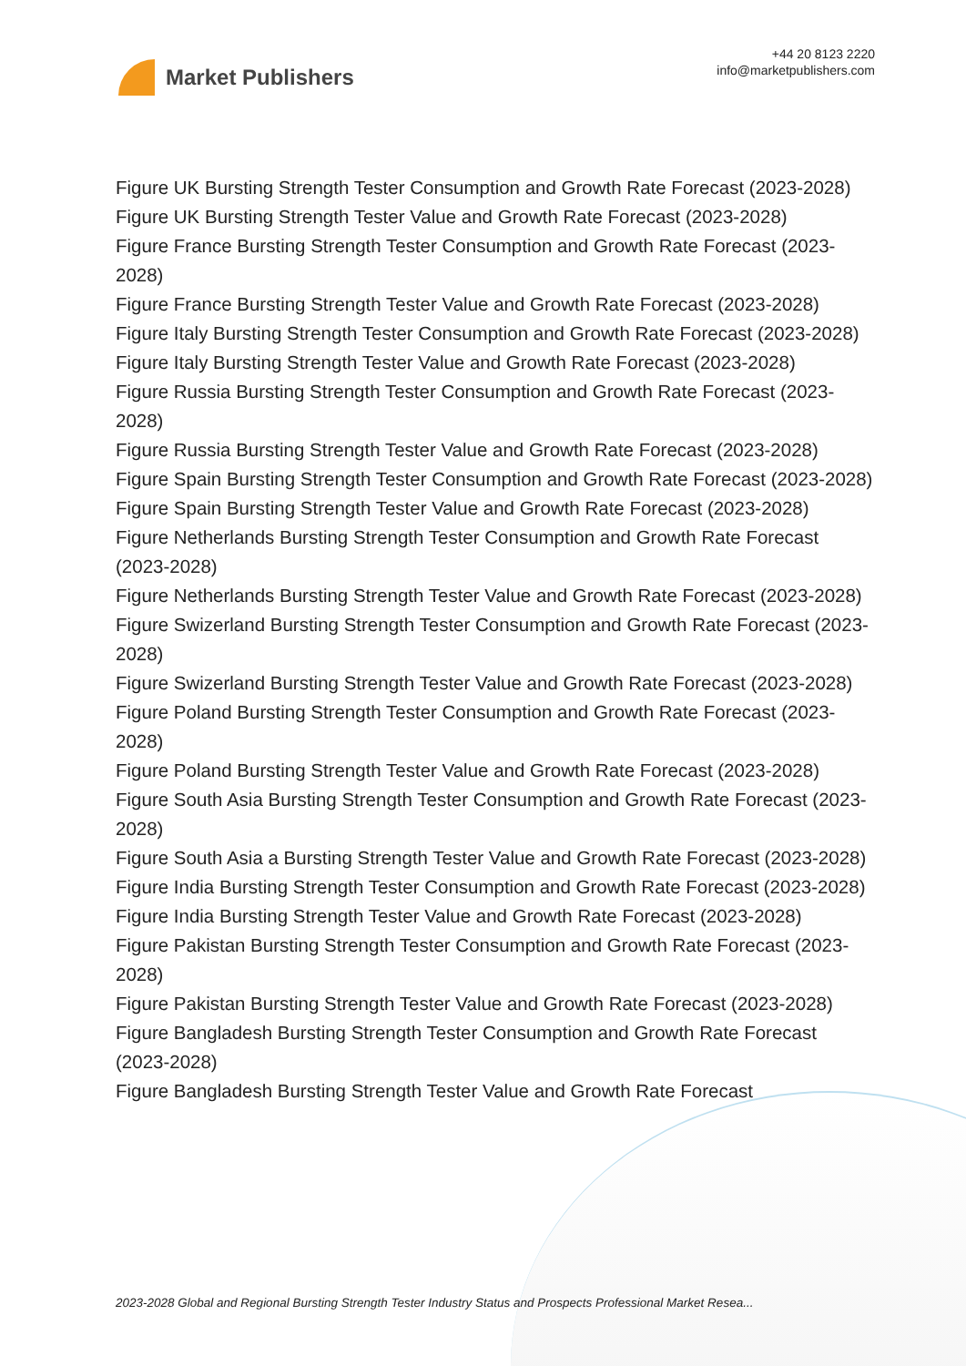Market Publishers
+44 20 8123 2220
info@marketpublishers.com
Figure UK Bursting Strength Tester Consumption and Growth Rate Forecast (2023-2028)
Figure UK Bursting Strength Tester Value and Growth Rate Forecast (2023-2028)
Figure France Bursting Strength Tester Consumption and Growth Rate Forecast (2023-2028)
Figure France Bursting Strength Tester Value and Growth Rate Forecast (2023-2028)
Figure Italy Bursting Strength Tester Consumption and Growth Rate Forecast (2023-2028)
Figure Italy Bursting Strength Tester Value and Growth Rate Forecast (2023-2028)
Figure Russia Bursting Strength Tester Consumption and Growth Rate Forecast (2023-2028)
Figure Russia Bursting Strength Tester Value and Growth Rate Forecast (2023-2028)
Figure Spain Bursting Strength Tester Consumption and Growth Rate Forecast (2023-2028)
Figure Spain Bursting Strength Tester Value and Growth Rate Forecast (2023-2028)
Figure Netherlands Bursting Strength Tester Consumption and Growth Rate Forecast (2023-2028)
Figure Netherlands Bursting Strength Tester Value and Growth Rate Forecast (2023-2028)
Figure Swizerland Bursting Strength Tester Consumption and Growth Rate Forecast (2023-2028)
Figure Swizerland Bursting Strength Tester Value and Growth Rate Forecast (2023-2028)
Figure Poland Bursting Strength Tester Consumption and Growth Rate Forecast (2023-2028)
Figure Poland Bursting Strength Tester Value and Growth Rate Forecast (2023-2028)
Figure South Asia Bursting Strength Tester Consumption and Growth Rate Forecast (2023-2028)
Figure South Asia a Bursting Strength Tester Value and Growth Rate Forecast (2023-2028)
Figure India Bursting Strength Tester Consumption and Growth Rate Forecast (2023-2028)
Figure India Bursting Strength Tester Value and Growth Rate Forecast (2023-2028)
Figure Pakistan Bursting Strength Tester Consumption and Growth Rate Forecast (2023-2028)
Figure Pakistan Bursting Strength Tester Value and Growth Rate Forecast (2023-2028)
Figure Bangladesh Bursting Strength Tester Consumption and Growth Rate Forecast (2023-2028)
Figure Bangladesh Bursting Strength Tester Value and Growth Rate Forecast
2023-2028 Global and Regional Bursting Strength Tester Industry Status and Prospects Professional Market Resea...